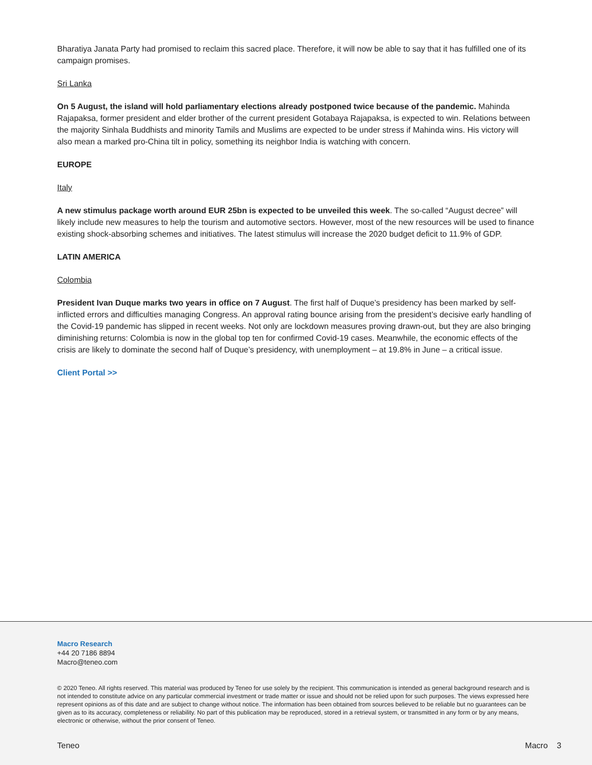Bharatiya Janata Party had promised to reclaim this sacred place. Therefore, it will now be able to say that it has fulfilled one of its campaign promises.
Sri Lanka
On 5 August, the island will hold parliamentary elections already postponed twice because of the pandemic. Mahinda Rajapaksa, former president and elder brother of the current president Gotabaya Rajapaksa, is expected to win. Relations between the majority Sinhala Buddhists and minority Tamils and Muslims are expected to be under stress if Mahinda wins. His victory will also mean a marked pro-China tilt in policy, something its neighbor India is watching with concern.
EUROPE
Italy
A new stimulus package worth around EUR 25bn is expected to be unveiled this week. The so-called “August decree” will likely include new measures to help the tourism and automotive sectors. However, most of the new resources will be used to finance existing shock-absorbing schemes and initiatives. The latest stimulus will increase the 2020 budget deficit to 11.9% of GDP.
LATIN AMERICA
Colombia
President Ivan Duque marks two years in office on 7 August. The first half of Duque’s presidency has been marked by self-inflicted errors and difficulties managing Congress. An approval rating bounce arising from the president’s decisive early handling of the Covid-19 pandemic has slipped in recent weeks. Not only are lockdown measures proving drawn-out, but they are also bringing diminishing returns: Colombia is now in the global top ten for confirmed Covid-19 cases. Meanwhile, the economic effects of the crisis are likely to dominate the second half of Duque’s presidency, with unemployment – at 19.8% in June – a critical issue.
Client Portal >>
Macro Research
+44 20 7186 8894
Macro@teneo.com
© 2020 Teneo. All rights reserved. This material was produced by Teneo for use solely by the recipient. This communication is intended as general background research and is not intended to constitute advice on any particular commercial investment or trade matter or issue and should not be relied upon for such purposes. The views expressed here represent opinions as of this date and are subject to change without notice. The information has been obtained from sources believed to be reliable but no guarantees can be given as to its accuracy, completeness or reliability. No part of this publication may be reproduced, stored in a retrieval system, or transmitted in any form or by any means, electronic or otherwise, without the prior consent of Teneo.
Teneo Macro 3